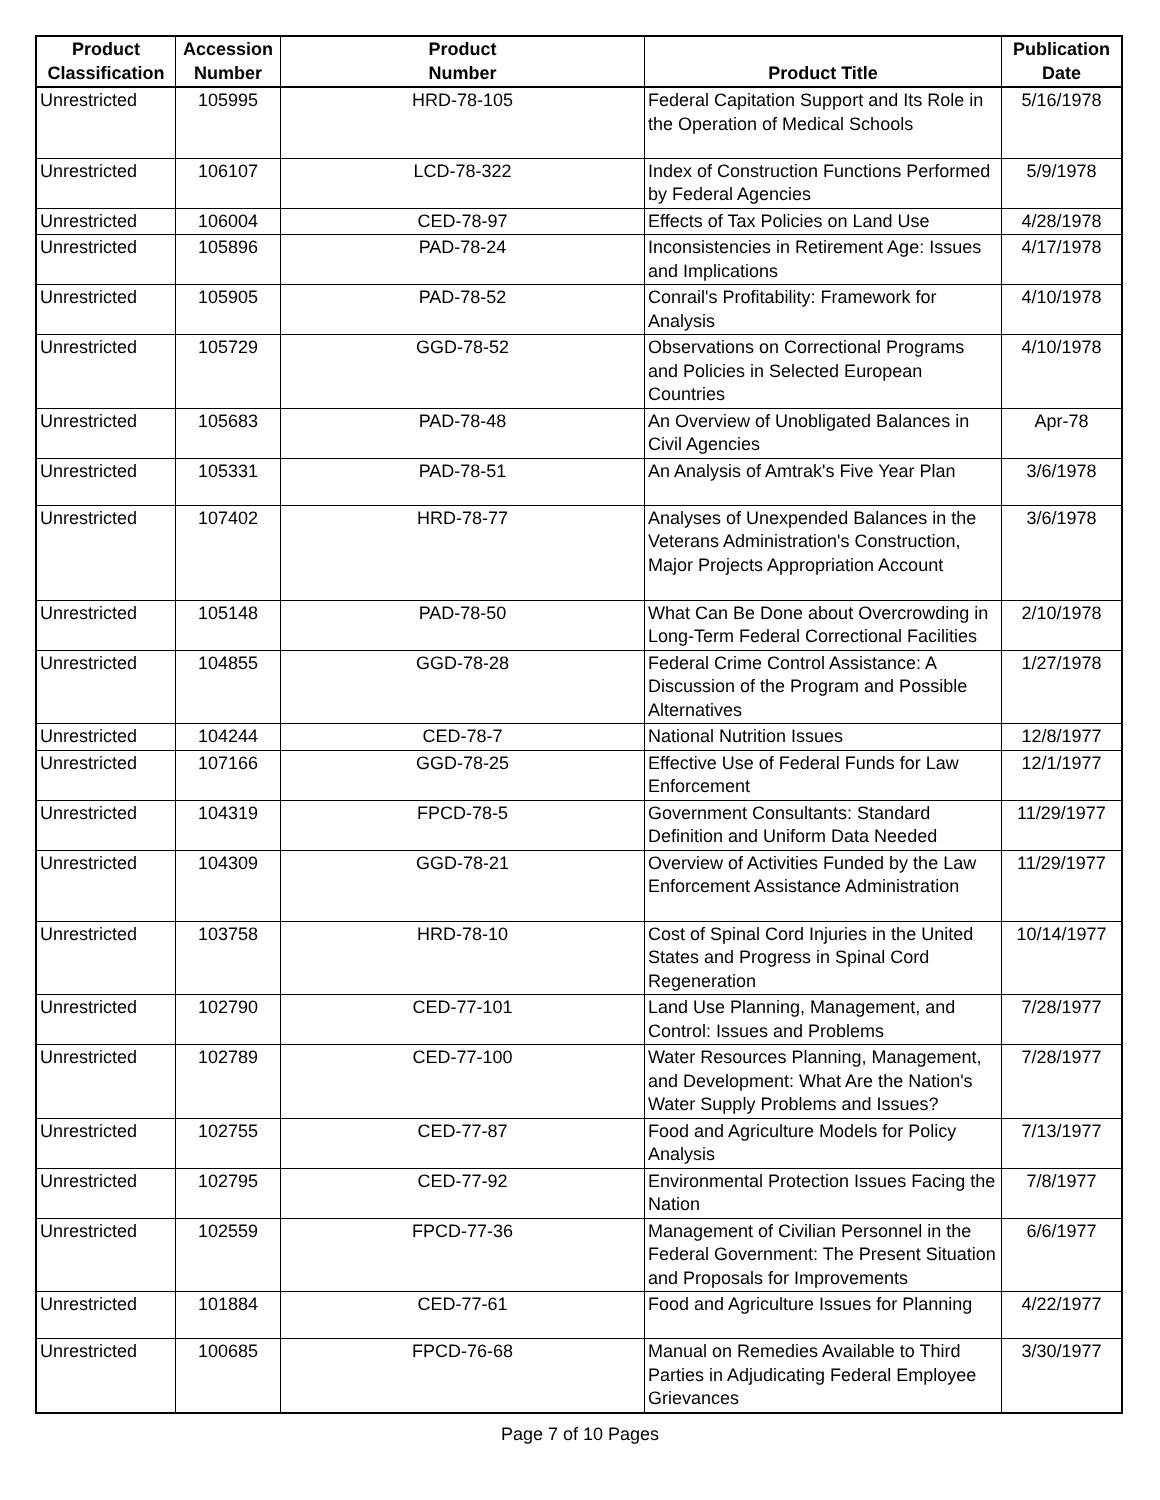| Product Classification | Accession Number | Product Number | Product Title | Publication Date |
| --- | --- | --- | --- | --- |
| Unrestricted | 105995 | HRD-78-105 | Federal Capitation Support and Its Role in the Operation of Medical Schools | 5/16/1978 |
| Unrestricted | 106107 | LCD-78-322 | Index of Construction Functions Performed by Federal Agencies | 5/9/1978 |
| Unrestricted | 106004 | CED-78-97 | Effects of Tax Policies on Land Use | 4/28/1978 |
| Unrestricted | 105896 | PAD-78-24 | Inconsistencies in Retirement Age: Issues and Implications | 4/17/1978 |
| Unrestricted | 105905 | PAD-78-52 | Conrail's Profitability: Framework for Analysis | 4/10/1978 |
| Unrestricted | 105729 | GGD-78-52 | Observations on Correctional Programs and Policies in Selected European Countries | 4/10/1978 |
| Unrestricted | 105683 | PAD-78-48 | An Overview of Unobligated Balances in Civil Agencies | Apr-78 |
| Unrestricted | 105331 | PAD-78-51 | An Analysis of Amtrak's Five Year Plan | 3/6/1978 |
| Unrestricted | 107402 | HRD-78-77 | Analyses of Unexpended Balances in the Veterans Administration's Construction, Major Projects Appropriation Account | 3/6/1978 |
| Unrestricted | 105148 | PAD-78-50 | What Can Be Done about Overcrowding in Long-Term Federal Correctional Facilities | 2/10/1978 |
| Unrestricted | 104855 | GGD-78-28 | Federal Crime Control Assistance: A Discussion of the Program and Possible Alternatives | 1/27/1978 |
| Unrestricted | 104244 | CED-78-7 | National Nutrition Issues | 12/8/1977 |
| Unrestricted | 107166 | GGD-78-25 | Effective Use of Federal Funds for Law Enforcement | 12/1/1977 |
| Unrestricted | 104319 | FPCD-78-5 | Government Consultants: Standard Definition and Uniform Data Needed | 11/29/1977 |
| Unrestricted | 104309 | GGD-78-21 | Overview of Activities Funded by the Law Enforcement Assistance Administration | 11/29/1977 |
| Unrestricted | 103758 | HRD-78-10 | Cost of Spinal Cord Injuries in the United States and Progress in Spinal Cord Regeneration | 10/14/1977 |
| Unrestricted | 102790 | CED-77-101 | Land Use Planning, Management, and Control: Issues and Problems | 7/28/1977 |
| Unrestricted | 102789 | CED-77-100 | Water Resources Planning, Management, and Development: What Are the Nation's Water Supply Problems and Issues? | 7/28/1977 |
| Unrestricted | 102755 | CED-77-87 | Food and Agriculture Models for Policy Analysis | 7/13/1977 |
| Unrestricted | 102795 | CED-77-92 | Environmental Protection Issues Facing the Nation | 7/8/1977 |
| Unrestricted | 102559 | FPCD-77-36 | Management of Civilian Personnel in the Federal Government: The Present Situation and Proposals for Improvements | 6/6/1977 |
| Unrestricted | 101884 | CED-77-61 | Food and Agriculture Issues for Planning | 4/22/1977 |
| Unrestricted | 100685 | FPCD-76-68 | Manual on Remedies Available to Third Parties in Adjudicating Federal Employee Grievances | 3/30/1977 |
Page 7 of 10 Pages